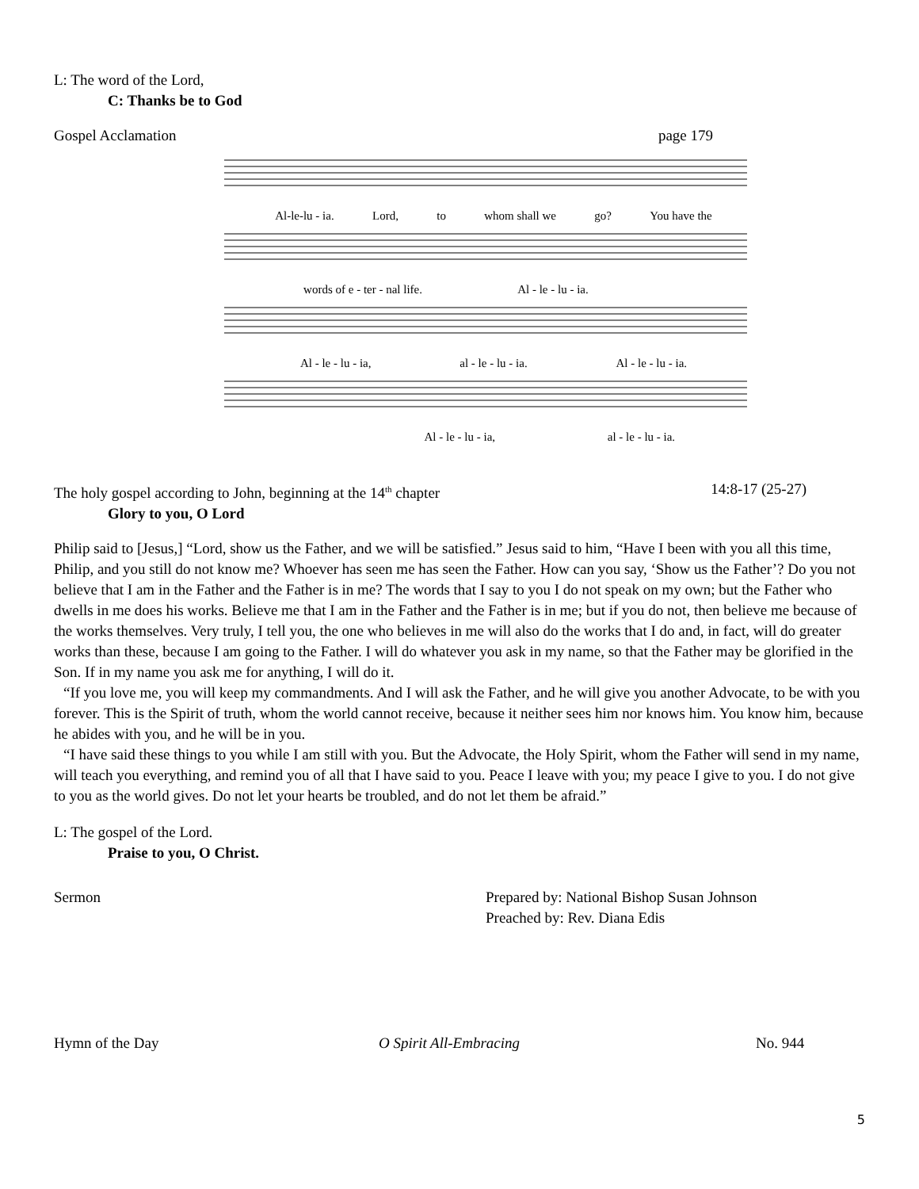L: The word of the Lord,
C: Thanks be to God
Gospel Acclamation page 179
Al-le-lu - ia. Lord, to whom shall we go? You have the
words of e - ter - nal life. Al - le - lu - ia.
Al - le - lu - ia, al - le - lu - ia. Al - le - lu - ia.
Al - le - lu - ia, al - le - lu - ia.
The holy gospel according to John, beginning at the 14<sup>th</sup> chapter 14:8-17 (25-27)
Glory to you, O Lord
Philip said to [Jesus,] “Lord, show us the Father, and we will be satisfied.” Jesus said to him, “Have I been with you all this time, Philip, and you still do not know me? Whoever has seen me has seen the Father. How can you say, ‘Show us the Father’? Do you not believe that I am in the Father and the Father is in me? The words that I say to you I do not speak on my own; but the Father who dwells in me does his works. Believe me that I am in the Father and the Father is in me; but if you do not, then believe me because of the works themselves. Very truly, I tell you, the one who believes in me will also do the works that I do and, in fact, will do greater works than these, because I am going to the Father. I will do whatever you ask in my name, so that the Father may be glorified in the Son. If in my name you ask me for anything, I will do it.
“If you love me, you will keep my commandments. And I will ask the Father, and he will give you another Advocate, to be with you forever. This is the Spirit of truth, whom the world cannot receive, because it neither sees him nor knows him. You know him, because he abides with you, and he will be in you.
“I have said these things to you while I am still with you. But the Advocate, the Holy Spirit, whom the Father will send in my name, will teach you everything, and remind you of all that I have said to you. Peace I leave with you; my peace I give to you. I do not give to you as the world gives. Do not let your hearts be troubled, and do not let them be afraid.”
L: The gospel of the Lord.
Praise to you, O Christ.
Sermon Prepared by: National Bishop Susan Johnson
Preached by: Rev. Diana Edis
Hymn of the Day O Spirit All-Embracing No. 944
5